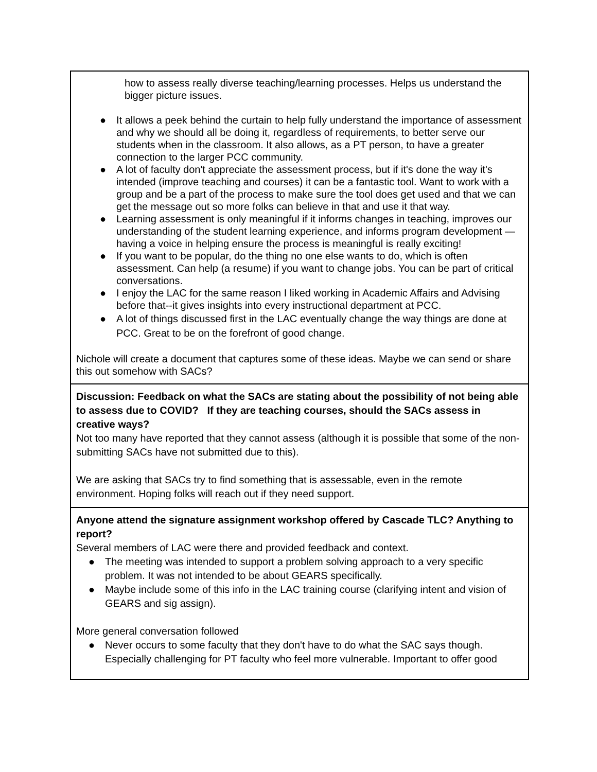| how to assess really diverse teaching/learning processes. Helps us understand the bigger picture issues. ● It allows a peek behind the curtain to help fully understand the importance of assessment and why we should all be doing it, regardless of requirements, to better serve our students when in the classroom. It also allows, as a PT person, to have a greater connection to the larger PCC community. ● A lot of faculty don't appreciate the assessment process, but if it's done the way it's intended (improve teaching and courses) it can be a fantastic tool. Want to work with a group and be a part of the process to make sure the tool does get used and that we can get the message out so more folks can believe in that and use it that way. ● Learning assessment is only meaningful if it informs changes in teaching, improves our understanding of the student learning experience, and informs program development — having a voice in helping ensure the process is meaningful is really exciting! ● If you want to be popular, do the thing no one else wants to do, which is often assessment. Can help (a resume) if you want to change jobs. You can be part of critical conversations. ● I enjoy the LAC for the same reason I liked working in Academic Affairs and Advising before that--it gives insights into every instructional department at PCC. ● A lot of things discussed first in the LAC eventually change the way things are done at PCC. Great to be on the forefront of good change. Nichole will create a document that captures some of these ideas. Maybe we can send or share this out somehow with SACs? |
| Discussion: Feedback on what the SACs are stating about the possibility of not being able to assess due to COVID? If they are teaching courses, should the SACs assess in creative ways? Not too many have reported that they cannot assess (although it is possible that some of the non-submitting SACs have not submitted due to this). We are asking that SACs try to find something that is assessable, even in the remote environment. Hoping folks will reach out if they need support. |
| Anyone attend the signature assignment workshop offered by Cascade TLC? Anything to report? Several members of LAC were there and provided feedback and context. ● The meeting was intended to support a problem solving approach to a very specific problem. It was not intended to be about GEARS specifically. ● Maybe include some of this info in the LAC training course (clarifying intent and vision of GEARS and sig assign). More general conversation followed ● Never occurs to some faculty that they don't have to do what the SAC says though. Especially challenging for PT faculty who feel more vulnerable. Important to offer good |